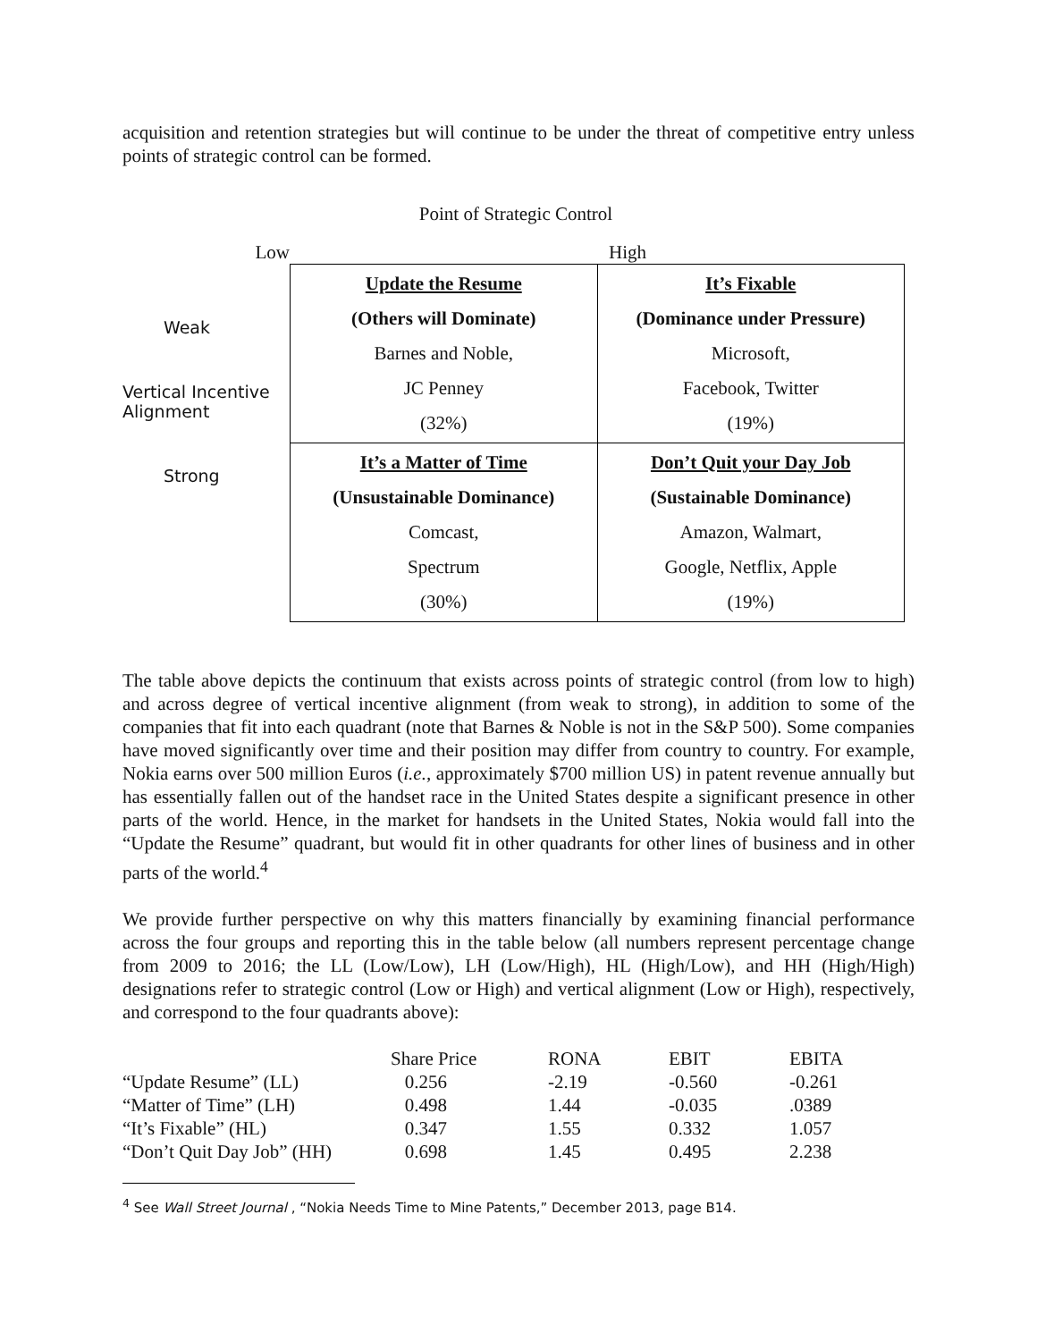acquisition and retention strategies but will continue to be under the threat of competitive entry unless points of strategic control can be formed.
Point of Strategic Control
Low
Weak
Vertical Incentive Alignment
Strong
High
| Update the Resume (Others will Dominate) Barnes and Noble, JC Penney (32%) | It’s Fixable (Dominance under Pressure) Microsoft, Facebook, Twitter (19%) |
| It’s a Matter of Time (Unsustainable Dominance) Comcast, Spectrum (30%) | Don’t Quit your Day Job (Sustainable Dominance) Amazon, Walmart, Google, Netflix, Apple (19%) |
The table above depicts the continuum that exists across points of strategic control (from low to high) and across degree of vertical incentive alignment (from weak to strong), in addition to some of the companies that fit into each quadrant (note that Barnes & Noble is not in the S&P 500). Some companies have moved significantly over time and their position may differ from country to country. For example, Nokia earns over 500 million Euros (i.e., approximately $700 million US) in patent revenue annually but has essentially fallen out of the handset race in the United States despite a significant presence in other parts of the world. Hence, in the market for handsets in the United States, Nokia would fall into the “Update the Resume” quadrant, but would fit in other quadrants for other lines of business and in other parts of the world.<sup>4</sup>
We provide further perspective on why this matters financially by examining financial performance across the four groups and reporting this in the table below (all numbers represent percentage change from 2009 to 2016; the LL (Low/Low), LH (Low/High), HL (High/Low), and HH (High/High) designations refer to strategic control (Low or High) and vertical alignment (Low or High), respectively, and correspond to the four quadrants above):
| | Share Price | RONA | EBIT | EBITA |
| --- | --- | --- | --- | --- |
| “Update Resume” (LL) | 0.256 | -2.19 | -0.560 | -0.261 |
| “Matter of Time” (LH) | 0.498 | 1.44 | -0.035 | .0389 |
| “It’s Fixable” (HL) | 0.347 | 1.55 | 0.332 | 1.057 |
| “Don’t Quit Day Job” (HH) | 0.698 | 1.45 | 0.495 | 2.238 |
<sup>4</sup> See Wall Street Journal , “Nokia Needs Time to Mine Patents,” December 2013, page B14.